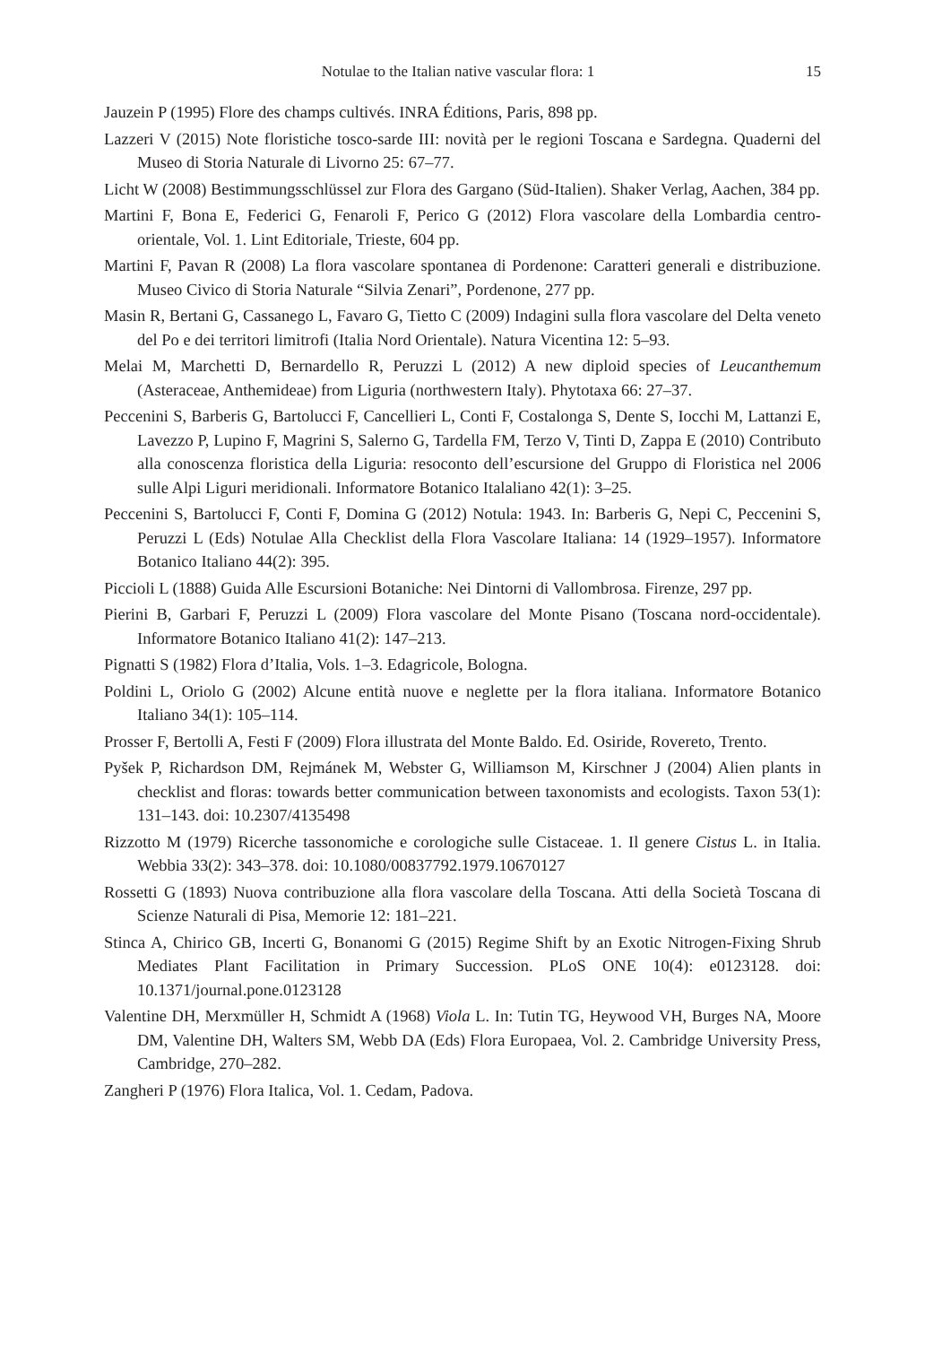Notulae to the Italian native vascular flora: 1 15
Jauzein P (1995) Flore des champs cultivés. INRA Éditions, Paris, 898 pp.
Lazzeri V (2015) Note floristiche tosco-sarde III: novità per le regioni Toscana e Sardegna. Quaderni del Museo di Storia Naturale di Livorno 25: 67–77.
Licht W (2008) Bestimmungsschlüssel zur Flora des Gargano (Süd-Italien). Shaker Verlag, Aachen, 384 pp.
Martini F, Bona E, Federici G, Fenaroli F, Perico G (2012) Flora vascolare della Lombardia centro-orientale, Vol. 1. Lint Editoriale, Trieste, 604 pp.
Martini F, Pavan R (2008) La flora vascolare spontanea di Pordenone: Caratteri generali e distribuzione. Museo Civico di Storia Naturale “Silvia Zenari”, Pordenone, 277 pp.
Masin R, Bertani G, Cassanego L, Favaro G, Tietto C (2009) Indagini sulla flora vascolare del Delta veneto del Po e dei territori limitrofi (Italia Nord Orientale). Natura Vicentina 12: 5–93.
Melai M, Marchetti D, Bernardello R, Peruzzi L (2012) A new diploid species of Leucanthemum (Asteraceae, Anthemideae) from Liguria (northwestern Italy). Phytotaxa 66: 27–37.
Peccenini S, Barberis G, Bartolucci F, Cancellieri L, Conti F, Costalonga S, Dente S, Iocchi M, Lattanzi E, Lavezzo P, Lupino F, Magrini S, Salerno G, Tardella FM, Terzo V, Tinti D, Zappa E (2010) Contributo alla conoscenza floristica della Liguria: resoconto dell’escursione del Gruppo di Floristica nel 2006 sulle Alpi Liguri meridionali. Informatore Botanico Italaliano 42(1): 3–25.
Peccenini S, Bartolucci F, Conti F, Domina G (2012) Notula: 1943. In: Barberis G, Nepi C, Peccenini S, Peruzzi L (Eds) Notulae Alla Checklist della Flora Vascolare Italiana: 14 (1929–1957). Informatore Botanico Italiano 44(2): 395.
Piccioli L (1888) Guida Alle Escursioni Botaniche: Nei Dintorni di Vallombrosa. Firenze, 297 pp.
Pierini B, Garbari F, Peruzzi L (2009) Flora vascolare del Monte Pisano (Toscana nord-occidentale). Informatore Botanico Italiano 41(2): 147–213.
Pignatti S (1982) Flora d’Italia, Vols. 1–3. Edagricole, Bologna.
Poldini L, Oriolo G (2002) Alcune entità nuove e neglette per la flora italiana. Informatore Botanico Italiano 34(1): 105–114.
Prosser F, Bertolli A, Festi F (2009) Flora illustrata del Monte Baldo. Ed. Osiride, Rovereto, Trento.
Pyšek P, Richardson DM, Rejmánek M, Webster G, Williamson M, Kirschner J (2004) Alien plants in checklist and floras: towards better communication between taxonomists and ecologists. Taxon 53(1): 131–143. doi: 10.2307/4135498
Rizzotto M (1979) Ricerche tassonomiche e corologiche sulle Cistaceae. 1. Il genere Cistus L. in Italia. Webbia 33(2): 343–378. doi: 10.1080/00837792.1979.10670127
Rossetti G (1893) Nuova contribuzione alla flora vascolare della Toscana. Atti della Società Toscana di Scienze Naturali di Pisa, Memorie 12: 181–221.
Stinca A, Chirico GB, Incerti G, Bonanomi G (2015) Regime Shift by an Exotic Nitrogen-Fixing Shrub Mediates Plant Facilitation in Primary Succession. PLoS ONE 10(4): e0123128. doi: 10.1371/journal.pone.0123128
Valentine DH, Merxmüller H, Schmidt A (1968) Viola L. In: Tutin TG, Heywood VH, Burges NA, Moore DM, Valentine DH, Walters SM, Webb DA (Eds) Flora Europaea, Vol. 2. Cambridge University Press, Cambridge, 270–282.
Zangheri P (1976) Flora Italica, Vol. 1. Cedam, Padova.